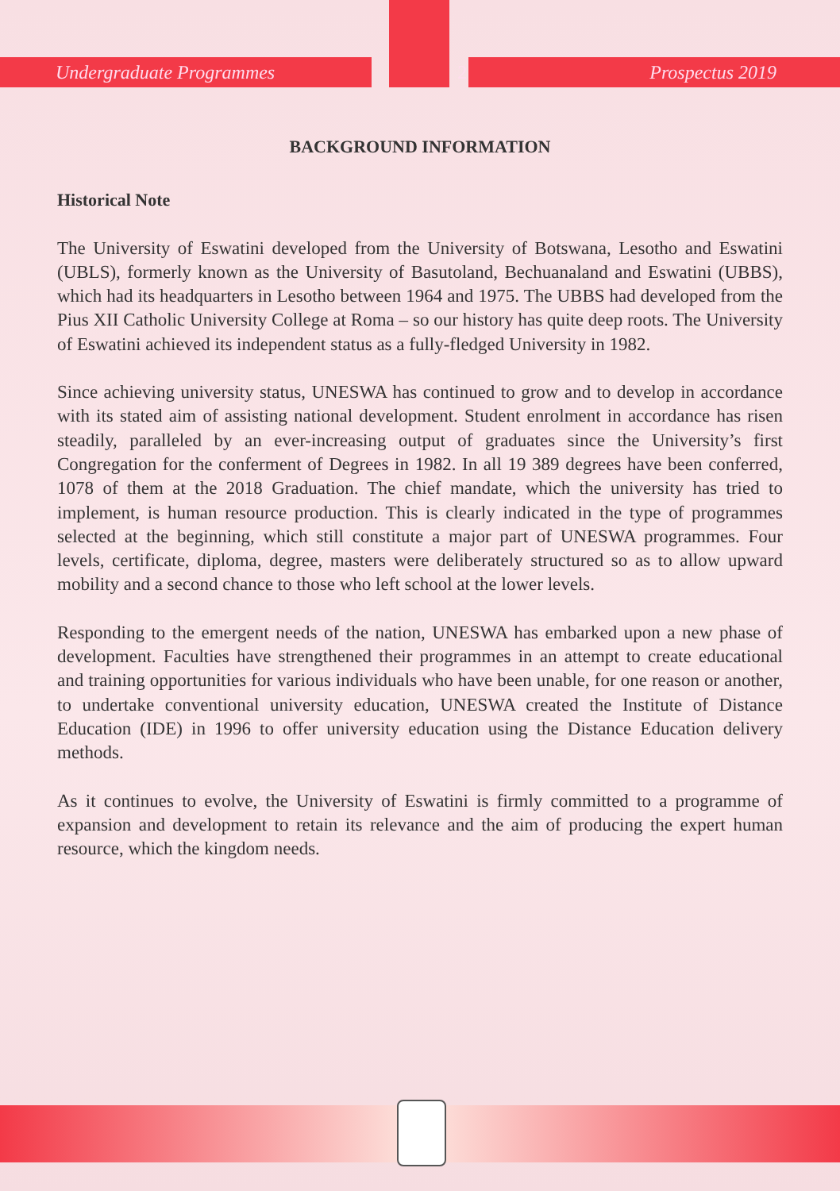Undergraduate Programmes 2 Prospectus 2019
BACKGROUND INFORMATION
Historical Note
The University of Eswatini developed from the University of Botswana, Lesotho and Eswatini (UBLS), formerly known as the University of Basutoland, Bechuanaland and Eswatini (UBBS), which had its headquarters in Lesotho between 1964 and 1975. The UBBS had developed from the Pius XII Catholic University College at Roma – so our history has quite deep roots. The University of Eswatini achieved its independent status as a fully-fledged University in 1982.
Since achieving university status, UNESWA has continued to grow and to develop in accordance with its stated aim of assisting national development. Student enrolment in accordance has risen steadily, paralleled by an ever-increasing output of graduates since the University’s first Congregation for the conferment of Degrees in 1982. In all 19 389 degrees have been conferred, 1078 of them at the 2018 Graduation. The chief mandate, which the university has tried to implement, is human resource production. This is clearly indicated in the type of programmes selected at the beginning, which still constitute a major part of UNESWA programmes. Four levels, certificate, diploma, degree, masters were deliberately structured so as to allow upward mobility and a second chance to those who left school at the lower levels.
Responding to the emergent needs of the nation, UNESWA has embarked upon a new phase of development. Faculties have strengthened their programmes in an attempt to create educational and training opportunities for various individuals who have been unable, for one reason or another, to undertake conventional university education, UNESWA created the Institute of Distance Education (IDE) in 1996 to offer university education using the Distance Education delivery methods.
As it continues to evolve, the University of Eswatini is firmly committed to a programme of expansion and development to retain its relevance and the aim of producing the expert human resource, which the kingdom needs.